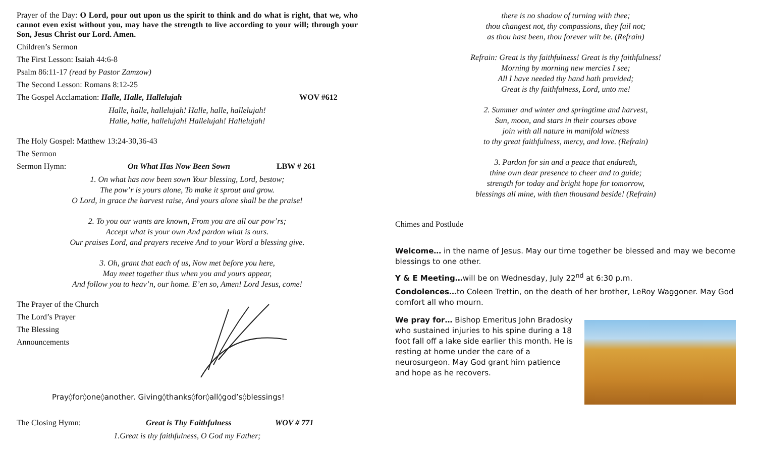Prayer of the Day: O Lord, pour out upon us the spirit to think and do what is right, that we, who cannot even exist without you, may have the strength to live according to your will; through your Son, Jesus Christ our Lord. Amen.
Children’s Sermon
The First Lesson: Isaiah 44:6-8
Psalm 86:11-17 (read by Pastor Zamzow)
The Second Lesson: Romans 8:12-25
The Gospel Acclamation: Halle, Halle, Hallelujah WOV #612
Halle, halle, hallelujah! Halle, halle, hallelujah!
Halle, halle, hallelujah! Hallelujah! Hallelujah!
The Holy Gospel: Matthew 13:24-30,36-43
The Sermon
Sermon Hymn: On What Has Now Been Sown LBW # 261
1. On what has now been sown Your blessing, Lord, bestow;
The pow’r is yours alone, To make it sprout and grow.
O Lord, in grace the harvest raise, And yours alone shall be the praise!
2. To you our wants are known, From you are all our pow’rs;
Accept what is your own And pardon what is ours.
Our praises Lord, and prayers receive And to your Word a blessing give.
3. Oh, grant that each of us, Now met before you here,
May meet together thus when you and yours appear,
And follow you to heav’n, our home. E’en so, Amen! Lord Jesus, come!
The Prayer of the Church
The Lord’s Prayer
The Blessing
Announcements
Pray◊for◊one◊another. Giving◊thanks◊for◊all◊god’s◊blessings!
The Closing Hymn: Great is Thy Faithfulness WOV # 771
1.Great is thy faithfulness, O God my Father;
there is no shadow of turning with thee;
thou changest not, thy compassions, they fail not;
as thou hast been, thou forever wilt be. (Refrain)
Refrain: Great is thy faithfulness! Great is thy faithfulness!
Morning by morning new mercies I see;
All I have needed thy hand hath provided;
Great is thy faithfulness, Lord, unto me!
2. Summer and winter and springtime and harvest,
Sun, moon, and stars in their courses above
join with all nature in manifold witness
to thy great faithfulness, mercy, and love. (Refrain)
3. Pardon for sin and a peace that endureth,
thine own dear presence to cheer and to guide;
strength for today and bright hope for tomorrow,
blessings all mine, with then thousand beside! (Refrain)
Chimes and Postlude
Welcome… in the name of Jesus. May our time together be blessed and may we become blessings to one other.
Y & E Meeting…will be on Wednesday, July 22<sup>nd</sup> at 6:30 p.m.
Condolences…to Coleen Trettin, on the death of her brother, LeRoy Waggoner. May God comfort all who mourn.
We pray for… Bishop Emeritus John Bradosky who sustained injuries to his spine during a 18 foot fall off a lake side earlier this month. He is resting at home under the care of a neurosurgeon. May God grant him patience and hope as he recovers.